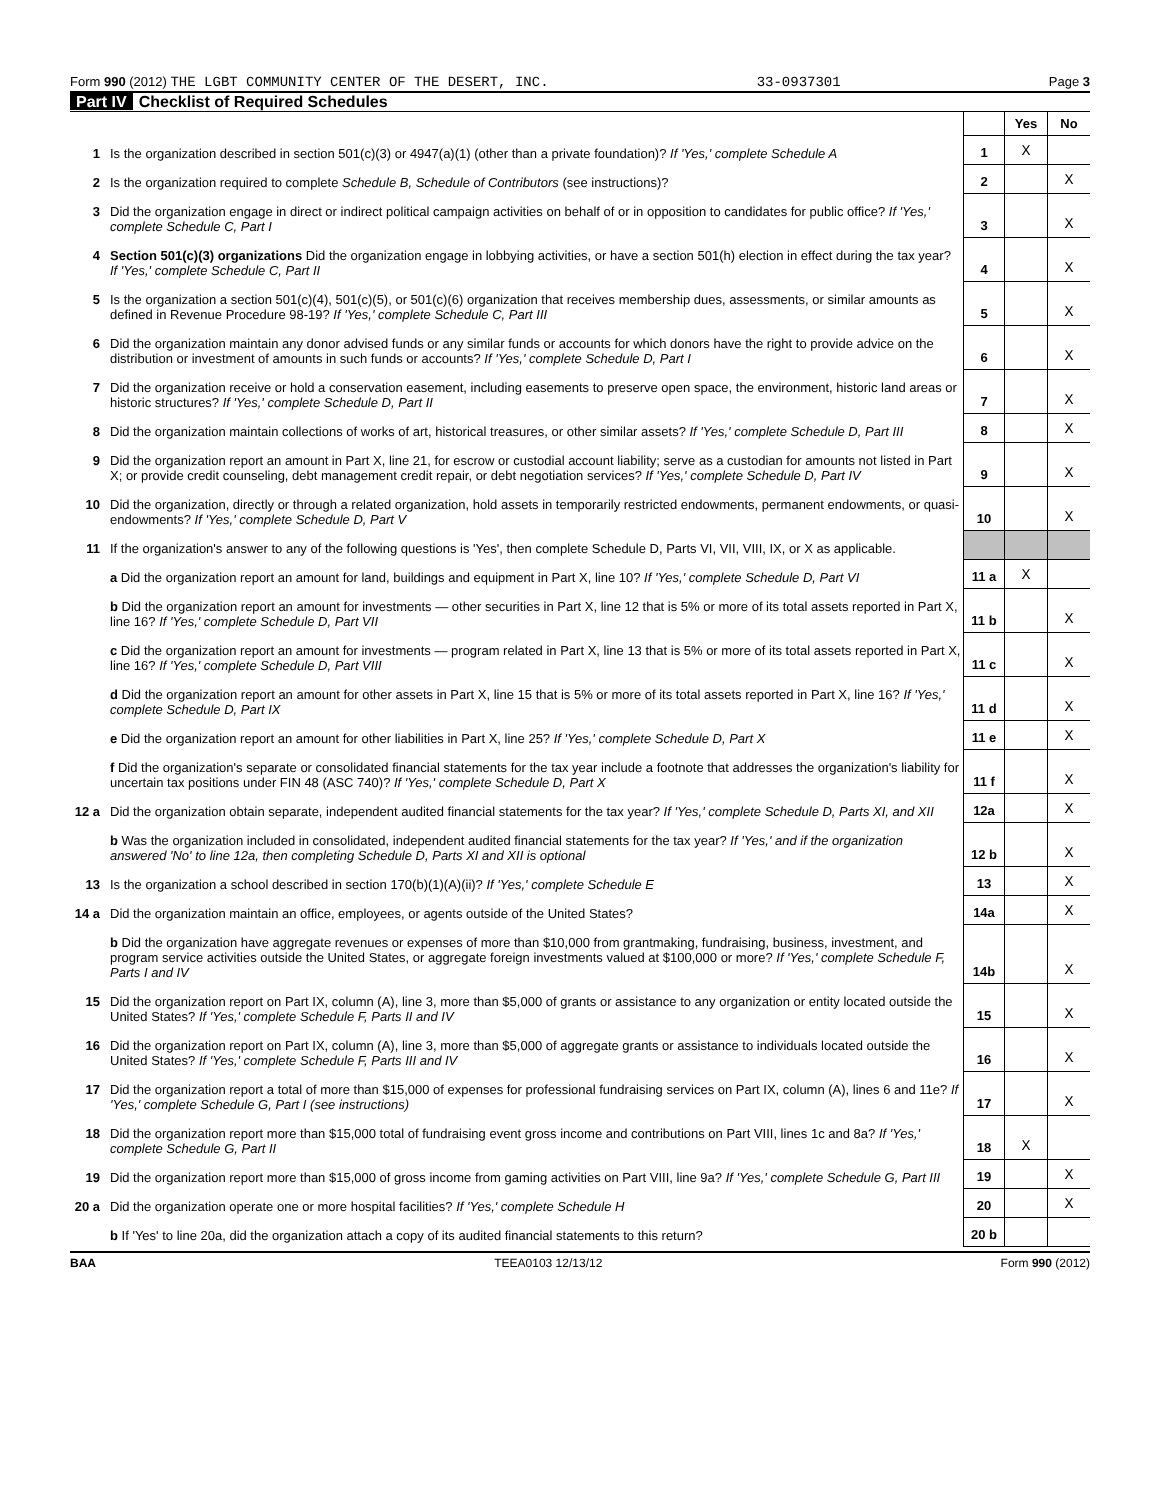Form 990 (2012) THE LGBT COMMUNITY CENTER OF THE DESERT, INC. 33-0937301 Page 3
Part IV Checklist of Required Schedules
| | | | Yes | No |
| 1 | Is the organization described in section 501(c)(3) or 4947(a)(1) (other than a private foundation)? If 'Yes,' complete Schedule A | 1 | X | |
| 2 | Is the organization required to complete Schedule B, Schedule of Contributors (see instructions)? | 2 | | X |
| 3 | Did the organization engage in direct or indirect political campaign activities on behalf of or in opposition to candidates for public office? If 'Yes,' complete Schedule C, Part I | 3 | | X |
| 4 | Section 501(c)(3) organizations Did the organization engage in lobbying activities, or have a section 501(h) election in effect during the tax year? If 'Yes,' complete Schedule C, Part II | 4 | | X |
| 5 | Is the organization a section 501(c)(4), 501(c)(5), or 501(c)(6) organization that receives membership dues, assessments, or similar amounts as defined in Revenue Procedure 98-19? If 'Yes,' complete Schedule C, Part III | 5 | | X |
| 6 | Did the organization maintain any donor advised funds or any similar funds or accounts for which donors have the right to provide advice on the distribution or investment of amounts in such funds or accounts? If 'Yes,' complete Schedule D, Part I | 6 | | X |
| 7 | Did the organization receive or hold a conservation easement, including easements to preserve open space, the environment, historic land areas or historic structures? If 'Yes,' complete Schedule D, Part II | 7 | | X |
| 8 | Did the organization maintain collections of works of art, historical treasures, or other similar assets? If 'Yes,' complete Schedule D, Part III | 8 | | X |
| 9 | Did the organization report an amount in Part X, line 21, for escrow or custodial account liability; serve as a custodian for amounts not listed in Part X; or provide credit counseling, debt management credit repair, or debt negotiation services? If 'Yes,' complete Schedule D, Part IV | 9 | | X |
| 10 | Did the organization, directly or through a related organization, hold assets in temporarily restricted endowments, permanent endowments, or quasi-endowments? If 'Yes,' complete Schedule D, Part V | 10 | | X |
| 11 | If the organization's answer to any of the following questions is 'Yes', then complete Schedule D, Parts VI, VII, VIII, IX, or X as applicable. | | | |
| | a Did the organization report an amount for land, buildings and equipment in Part X, line 10? If 'Yes,' complete Schedule D, Part VI | 11 a | X | |
| | b Did the organization report an amount for investments — other securities in Part X, line 12 that is 5% or more of its total assets reported in Part X, line 16? If 'Yes,' complete Schedule D, Part VII | 11 b | | X |
| | c Did the organization report an amount for investments — program related in Part X, line 13 that is 5% or more of its total assets reported in Part X, line 16? If 'Yes,' complete Schedule D, Part VIII | 11 c | | X |
| | d Did the organization report an amount for other assets in Part X, line 15 that is 5% or more of its total assets reported in Part X, line 16? If 'Yes,' complete Schedule D, Part IX | 11 d | | X |
| | e Did the organization report an amount for other liabilities in Part X, line 25? If 'Yes,' complete Schedule D, Part X | 11 e | | X |
| | f Did the organization's separate or consolidated financial statements for the tax year include a footnote that addresses the organization's liability for uncertain tax positions under FIN 48 (ASC 740)? If 'Yes,' complete Schedule D, Part X | 11 f | | X |
| 12 a | Did the organization obtain separate, independent audited financial statements for the tax year? If 'Yes,' complete Schedule D, Parts XI, and XII | 12a | | X |
| | b Was the organization included in consolidated, independent audited financial statements for the tax year? If 'Yes,' and if the organization answered 'No' to line 12a, then completing Schedule D, Parts XI and XII is optional | 12 b | | X |
| 13 | Is the organization a school described in section 170(b)(1)(A)(ii)? If 'Yes,' complete Schedule E | 13 | | X |
| 14 a | Did the organization maintain an office, employees, or agents outside of the United States? | 14a | | X |
| | b Did the organization have aggregate revenues or expenses of more than $10,000 from grantmaking, fundraising, business, investment, and program service activities outside the United States, or aggregate foreign investments valued at $100,000 or more? If 'Yes,' complete Schedule F, Parts I and IV | 14b | | X |
| 15 | Did the organization report on Part IX, column (A), line 3, more than $5,000 of grants or assistance to any organization or entity located outside the United States? If 'Yes,' complete Schedule F, Parts II and IV | 15 | | X |
| 16 | Did the organization report on Part IX, column (A), line 3, more than $5,000 of aggregate grants or assistance to individuals located outside the United States? If 'Yes,' complete Schedule F, Parts III and IV | 16 | | X |
| 17 | Did the organization report a total of more than $15,000 of expenses for professional fundraising services on Part IX, column (A), lines 6 and 11e? If 'Yes,' complete Schedule G, Part I (see instructions) | 17 | | X |
| 18 | Did the organization report more than $15,000 total of fundraising event gross income and contributions on Part VIII, lines 1c and 8a? If 'Yes,' complete Schedule G, Part II | 18 | X | |
| 19 | Did the organization report more than $15,000 of gross income from gaming activities on Part VIII, line 9a? If 'Yes,' complete Schedule G, Part III | 19 | | X |
| 20 a | Did the organization operate one or more hospital facilities? If 'Yes,' complete Schedule H | 20 | | X |
| | b If 'Yes' to line 20a, did the organization attach a copy of its audited financial statements to this return? | 20 b | | |
BAA TEEA0103 12/13/12 Form 990 (2012)